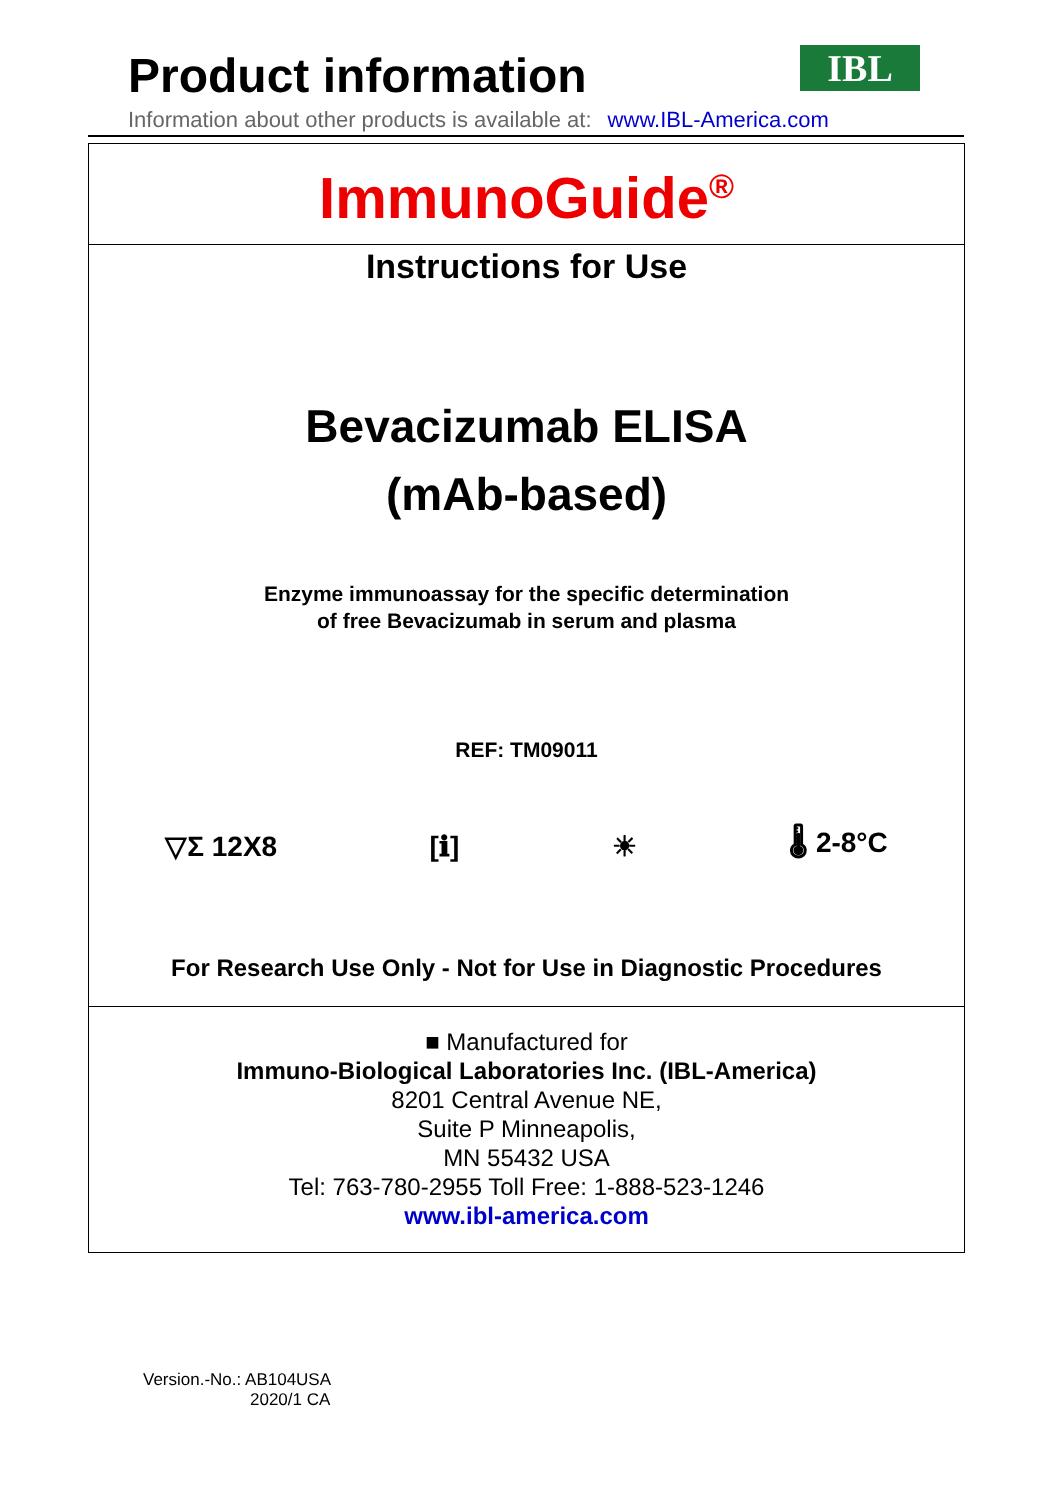Product information
Information about other products is available at: www.IBL-America.com
IBL
ImmunoGuide<sup>®</sup>
Instructions for Use
Bevacizumab ELISA
(mAb-based)
Enzyme immunoassay for the specific determination
of free Bevacizumab in serum and plasma
REF: TM09011
▽Σ 12X8 [ℹ] ☀ 🌡 2-8°C
For Research Use Only - Not for Use in Diagnostic Procedures
■ Manufactured for
Immuno-Biological Laboratories Inc. (IBL-America)
8201 Central Avenue NE,
Suite P Minneapolis,
MN 55432 USA
Tel: 763-780-2955 Toll Free: 1-888-523-1246
www.ibl-america.com
Version.-No.: AB104USA
2020/1 CA